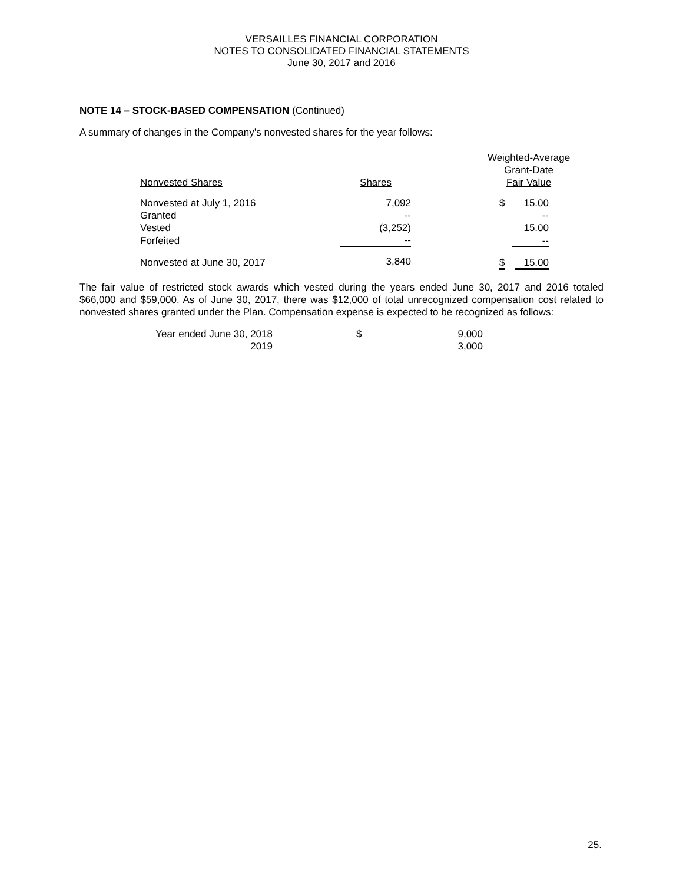VERSAILLES FINANCIAL CORPORATION
NOTES TO CONSOLIDATED FINANCIAL STATEMENTS
June 30, 2017 and 2016
NOTE 14 – STOCK-BASED COMPENSATION (Continued)
A summary of changes in the Company’s nonvested shares for the year follows:
| Nonvested Shares | Shares | | Weighted-Average Grant-Date Fair Value | |
| Nonvested at July 1, 2016 | 7,092 | | $ | 15.00 |
| Granted | -- | | | -- |
| Vested | (3,252) | | | 15.00 |
| Forfeited | -- | | | -- |
| Nonvested at June 30, 2017 | 3,840 | | $ | 15.00 |
The fair value of restricted stock awards which vested during the years ended June 30, 2017 and 2016 totaled $66,000 and $59,000. As of June 30, 2017, there was $12,000 of total unrecognized compensation cost related to nonvested shares granted under the Plan. Compensation expense is expected to be recognized as follows:
| Year ended June 30, 2018 | $ | 9,000 |
| 2019 | | 3,000 |
25.